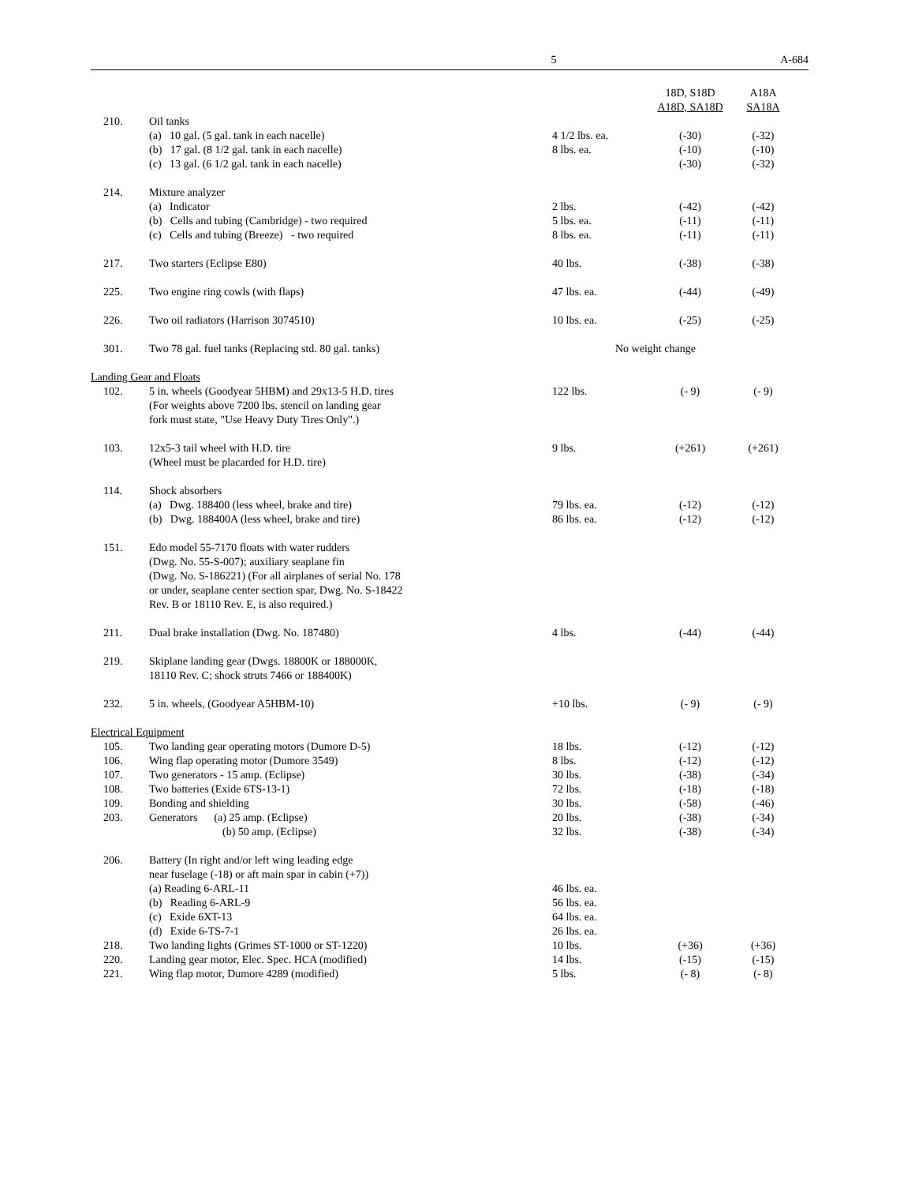5 A-684
| | | | 18D, S18D A18D, SA18D | A18A SA18A |
| --- | --- | --- | --- | --- |
| 210. | Oil tanks | | | |
| | (a) 10 gal. (5 gal. tank in each nacelle) | 4 1/2 lbs. ea. | (-30) | (-32) |
| | (b) 17 gal. (8 1/2 gal. tank in each nacelle) | 8 lbs. ea. | (-10) | (-10) |
| | (c) 13 gal. (6 1/2 gal. tank in each nacelle) | | (-30) | (-32) |
| 214. | Mixture analyzer | | | |
| | (a) Indicator | 2 lbs. | (-42) | (-42) |
| | (b) Cells and tubing (Cambridge) - two required | 5 lbs. ea. | (-11) | (-11) |
| | (c) Cells and tubing (Breeze) - two required | 8 lbs. ea. | (-11) | (-11) |
| 217. | Two starters (Eclipse E80) | 40 lbs. | (-38) | (-38) |
| 225. | Two engine ring cowls (with flaps) | 47 lbs. ea. | (-44) | (-49) |
| 226. | Two oil radiators (Harrison 3074510) | 10 lbs. ea. | (-25) | (-25) |
| 301. | Two 78 gal. fuel tanks (Replacing std. 80 gal. tanks) | No weight change | | |
| Landing Gear and Floats | | | | |
| 102. | 5 in. wheels (Goodyear 5HBM) and 29x13-5 H.D. tires (For weights above 7200 lbs. stencil on landing gear fork must state, "Use Heavy Duty Tires Only".) | 122 lbs. | (- 9) | (- 9) |
| 103. | 12x5-3 tail wheel with H.D. tire (Wheel must be placarded for H.D. tire) | 9 lbs. | (+261) | (+261) |
| 114. | Shock absorbers | | | |
| | (a) Dwg. 188400 (less wheel, brake and tire) | 79 lbs. ea. | (-12) | (-12) |
| | (b) Dwg. 188400A (less wheel, brake and tire) | 86 lbs. ea. | (-12) | (-12) |
| 151. | Edo model 55-7170 floats with water rudders (Dwg. No. 55-S-007); auxiliary seaplane fin (Dwg. No. S-186221) (For all airplanes of serial No. 178 or under, seaplane center section spar, Dwg. No. S-18422 Rev. B or 18110 Rev. E, is also required.) | | | |
| 211. | Dual brake installation (Dwg. No. 187480) | 4 lbs. | (-44) | (-44) |
| 219. | Skiplane landing gear (Dwgs. 18800K or 188000K, 18110 Rev. C; shock struts 7466 or 188400K) | | | |
| 232. | 5 in. wheels, (Goodyear A5HBM-10) | +10 lbs. | (- 9) | (- 9) |
| Electrical Equipment | | | | |
| 105. | Two landing gear operating motors (Dumore D-5) | 18 lbs. | (-12) | (-12) |
| 106. | Wing flap operating motor (Dumore 3549) | 8 lbs. | (-12) | (-12) |
| 107. | Two generators - 15 amp. (Eclipse) | 30 lbs. | (-38) | (-34) |
| 108. | Two batteries (Exide 6TS-13-1) | 72 lbs. | (-18) | (-18) |
| 109. | Bonding and shielding | 30 lbs. | (-58) | (-46) |
| 203. | Generators (a) 25 amp. (Eclipse) | 20 lbs. | (-38) | (-34) |
| | (b) 50 amp. (Eclipse) | 32 lbs. | (-38) | (-34) |
| 206. | Battery (In right and/or left wing leading edge near fuselage (-18) or aft main spar in cabin (+7)) | | | |
| | (a) Reading 6-ARL-11 | 46 lbs. ea. | | |
| | (b) Reading 6-ARL-9 | 56 lbs. ea. | | |
| | (c) Exide 6XT-13 | 64 lbs. ea. | | |
| | (d) Exide 6-TS-7-1 | 26 lbs. ea. | | |
| 218. | Two landing lights (Grimes ST-1000 or ST-1220) | 10 lbs. | (+36) | (+36) |
| 220. | Landing gear motor, Elec. Spec. HCA (modified) | 14 lbs. | (-15) | (-15) |
| 221. | Wing flap motor, Dumore 4289 (modified) | 5 lbs. | (- 8) | (- 8) |